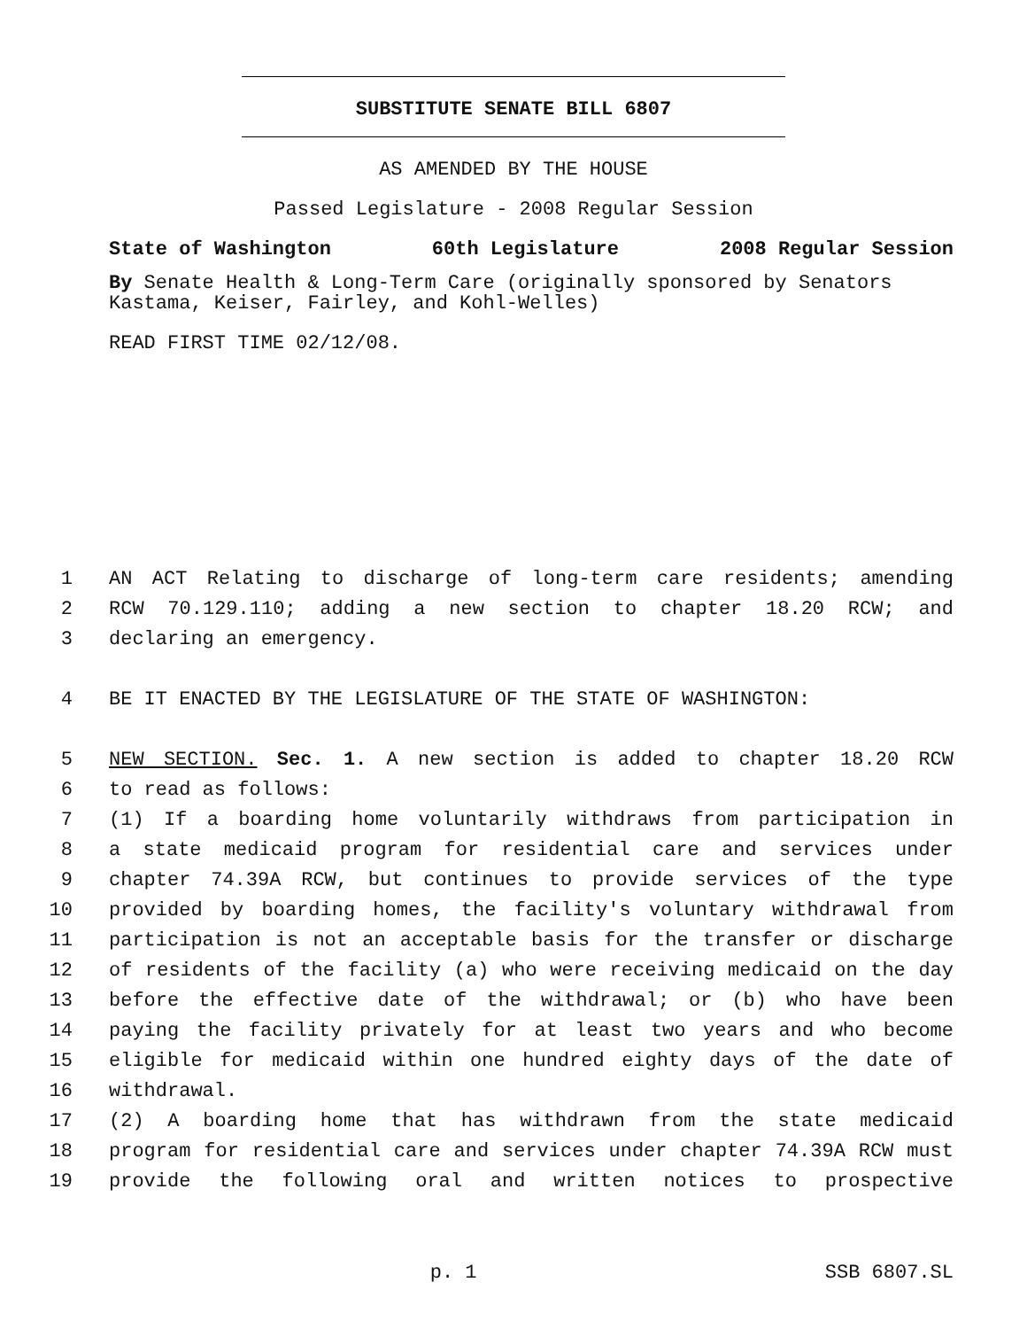SUBSTITUTE SENATE BILL 6807
AS AMENDED BY THE HOUSE
Passed Legislature - 2008 Regular Session
State of Washington 60th Legislature 2008 Regular Session
By Senate Health & Long-Term Care (originally sponsored by Senators Kastama, Keiser, Fairley, and Kohl-Welles)
READ FIRST TIME 02/12/08.
1 AN ACT Relating to discharge of long-term care residents; amending
2 RCW 70.129.110; adding a new section to chapter 18.20 RCW; and
3 declaring an emergency.
4 BE IT ENACTED BY THE LEGISLATURE OF THE STATE OF WASHINGTON:
5 NEW SECTION. Sec. 1. A new section is added to chapter 18.20 RCW
6 to read as follows:
7 (1) If a boarding home voluntarily withdraws from participation in
8 a state medicaid program for residential care and services under
9 chapter 74.39A RCW, but continues to provide services of the type
10 provided by boarding homes, the facility's voluntary withdrawal from
11 participation is not an acceptable basis for the transfer or discharge
12 of residents of the facility (a) who were receiving medicaid on the day
13 before the effective date of the withdrawal; or (b) who have been
14 paying the facility privately for at least two years and who become
15 eligible for medicaid within one hundred eighty days of the date of
16 withdrawal.
17 (2) A boarding home that has withdrawn from the state medicaid
18 program for residential care and services under chapter 74.39A RCW must
19 provide the following oral and written notices to prospective
p. 1 SSB 6807.SL